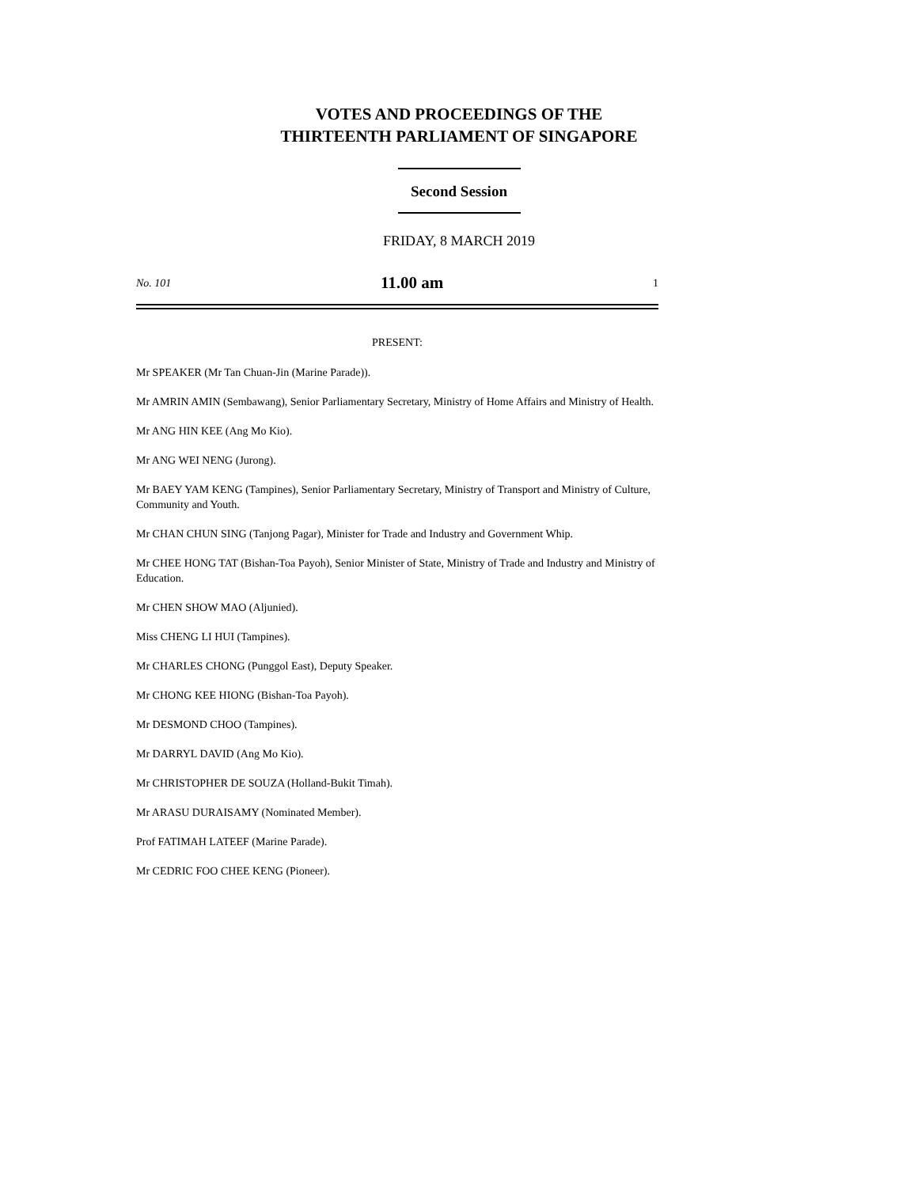VOTES AND PROCEEDINGS OF THE
THIRTEENTH PARLIAMENT OF SINGAPORE
Second Session
FRIDAY, 8 MARCH 2019
No. 101 11.00 am 1
PRESENT:
Mr SPEAKER (Mr Tan Chuan-Jin (Marine Parade)).
Mr AMRIN AMIN (Sembawang), Senior Parliamentary Secretary, Ministry of Home Affairs and Ministry of Health.
Mr ANG HIN KEE (Ang Mo Kio).
Mr ANG WEI NENG (Jurong).
Mr BAEY YAM KENG (Tampines), Senior Parliamentary Secretary, Ministry of Transport and Ministry of Culture, Community and Youth.
Mr CHAN CHUN SING (Tanjong Pagar), Minister for Trade and Industry and Government Whip.
Mr CHEE HONG TAT (Bishan-Toa Payoh), Senior Minister of State, Ministry of Trade and Industry and Ministry of Education.
Mr CHEN SHOW MAO (Aljunied).
Miss CHENG LI HUI (Tampines).
Mr CHARLES CHONG (Punggol East), Deputy Speaker.
Mr CHONG KEE HIONG (Bishan-Toa Payoh).
Mr DESMOND CHOO (Tampines).
Mr DARRYL DAVID (Ang Mo Kio).
Mr CHRISTOPHER DE SOUZA (Holland-Bukit Timah).
Mr ARASU DURAISAMY (Nominated Member).
Prof FATIMAH LATEEF (Marine Parade).
Mr CEDRIC FOO CHEE KENG (Pioneer).